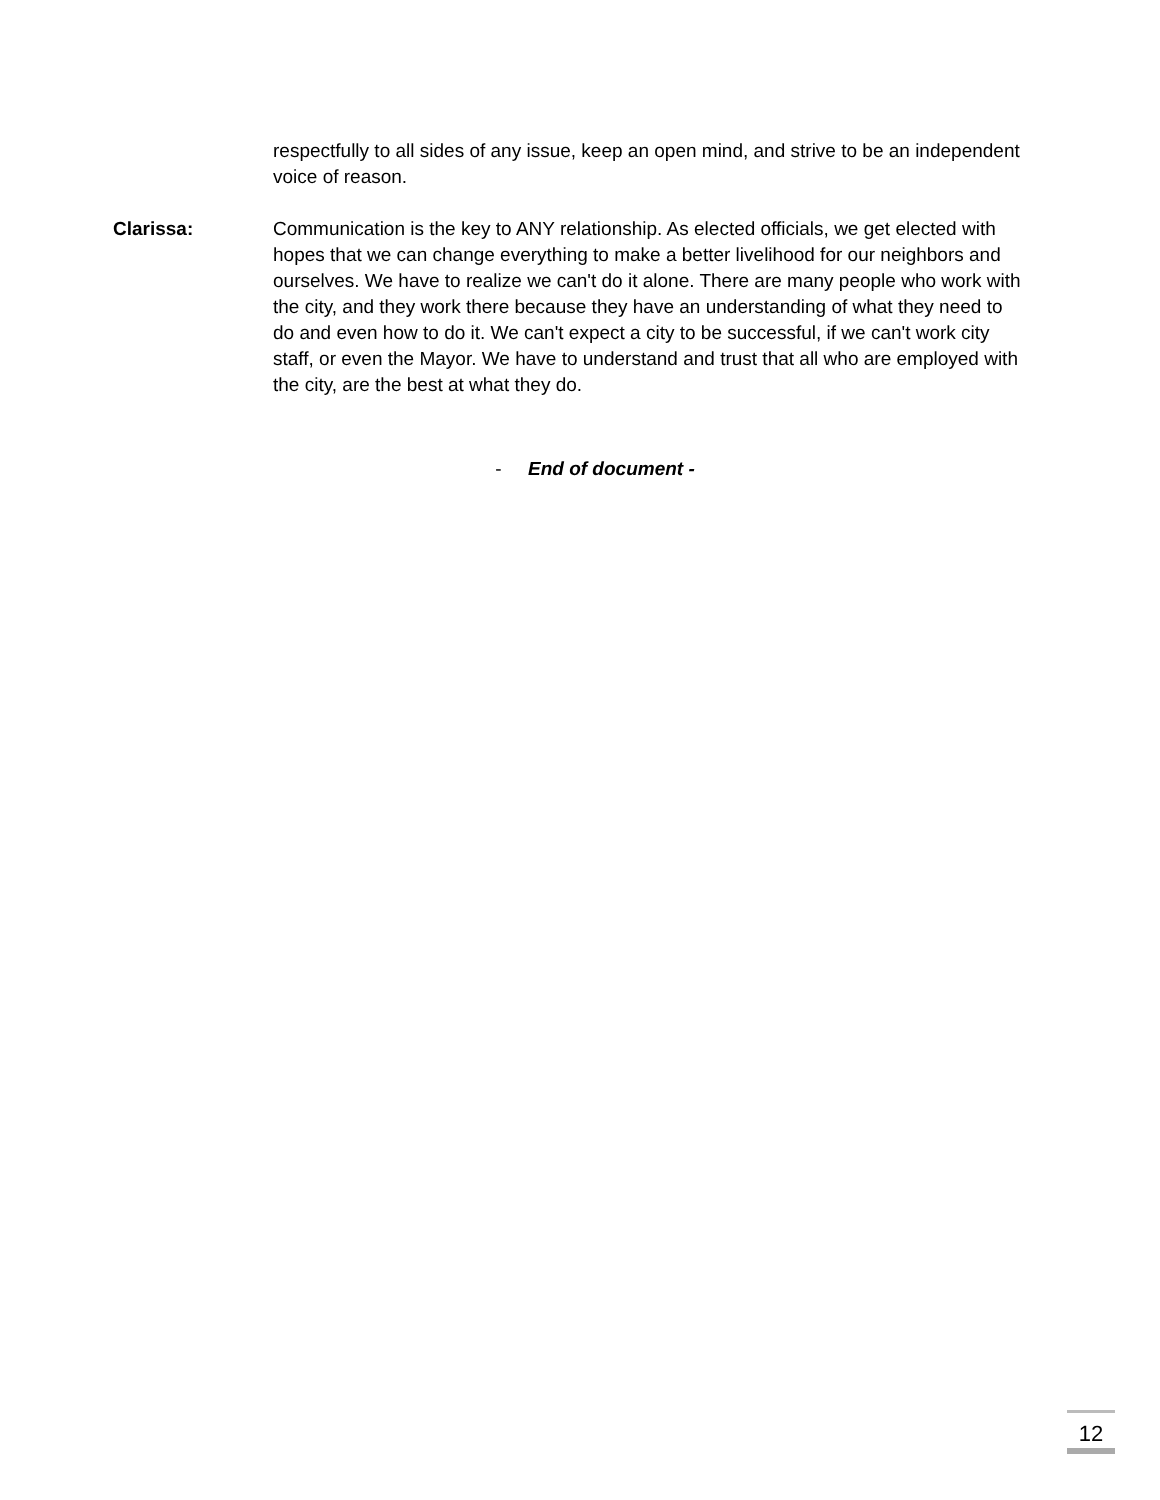respectfully to all sides of any issue, keep an open mind, and strive to be an independent voice of reason.
Clarissa: Communication is the key to ANY relationship. As elected officials, we get elected with hopes that we can change everything to make a better livelihood for our neighbors and ourselves. We have to realize we can't do it alone. There are many people who work with the city, and they work there because they have an understanding of what they need to do and even how to do it. We can't expect a city to be successful, if we can't work city staff, or even the Mayor. We have to understand and trust that all who are employed with the city, are the best at what they do.
- End of document -
12